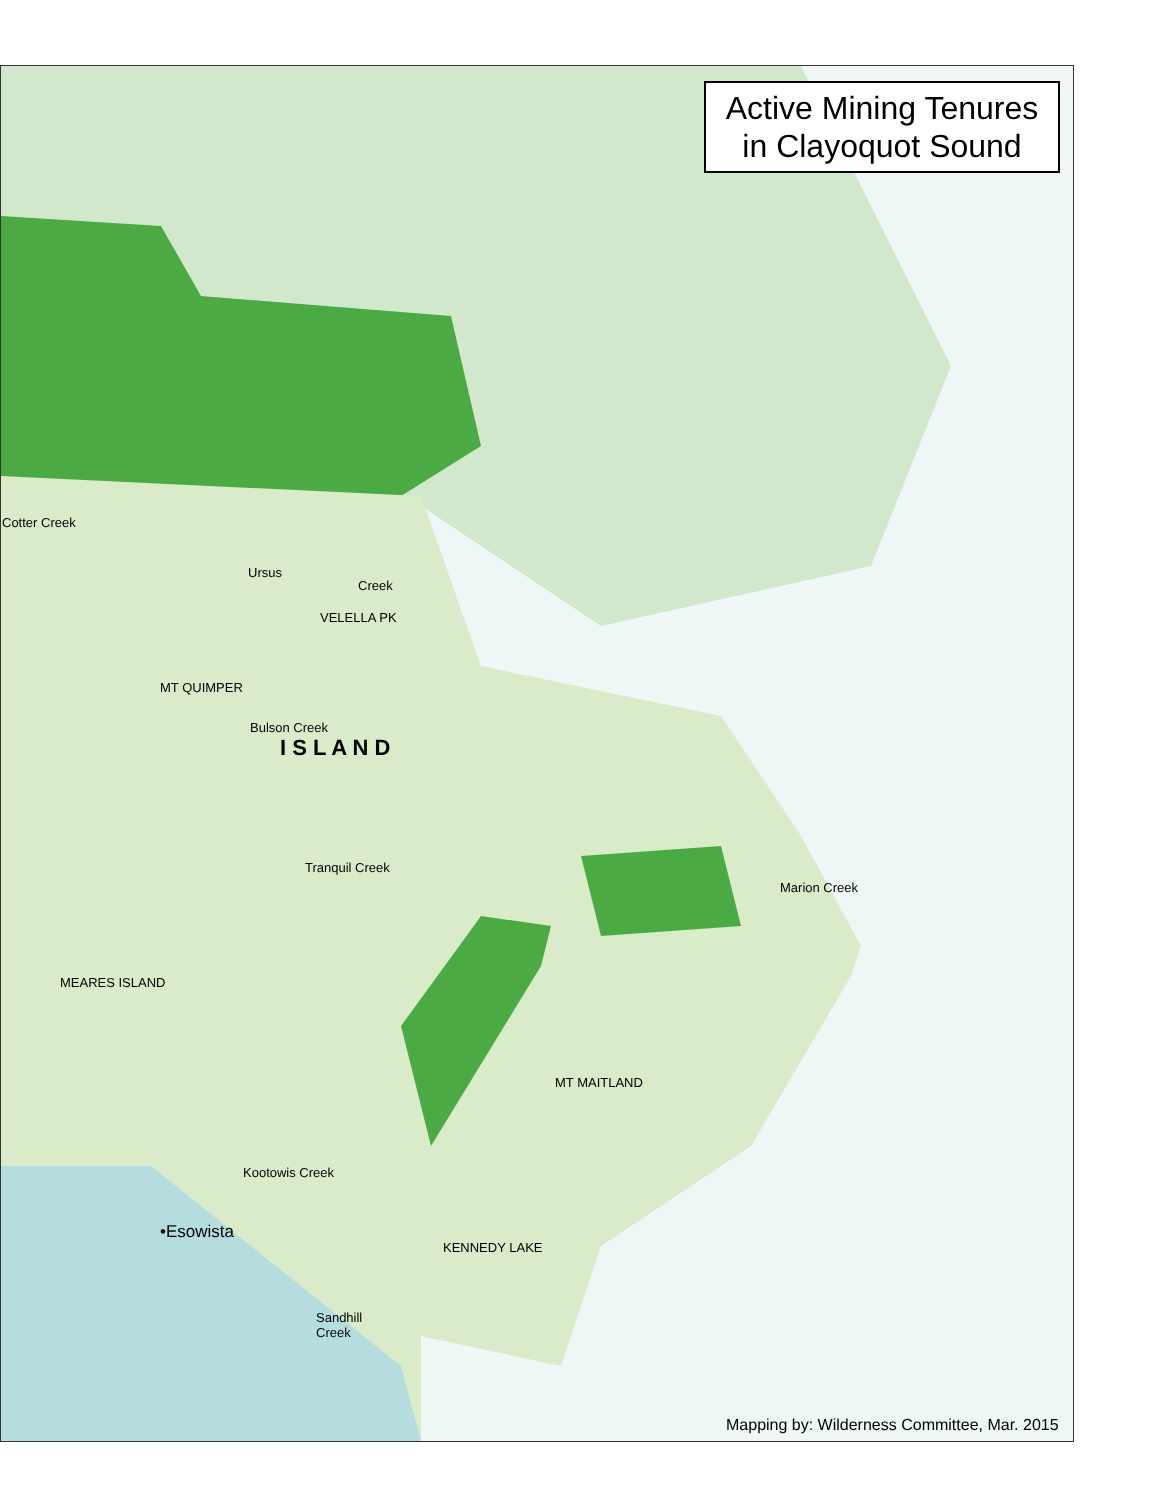Active Mining Tenures
in Clayoquot Sound
Cotter Creek
Ursus
Creek
VELELLA PK
MT QUIMPER
Bulson Creek
I S L A N D
Tranquil Creek
Marion Creek
MEARES ISLAND
MT MAITLAND
Kootowis Creek
•Esowista
KENNEDY LAKE
Sandhill
Creek
Mapping by: Wilderness Committee, Mar. 2015